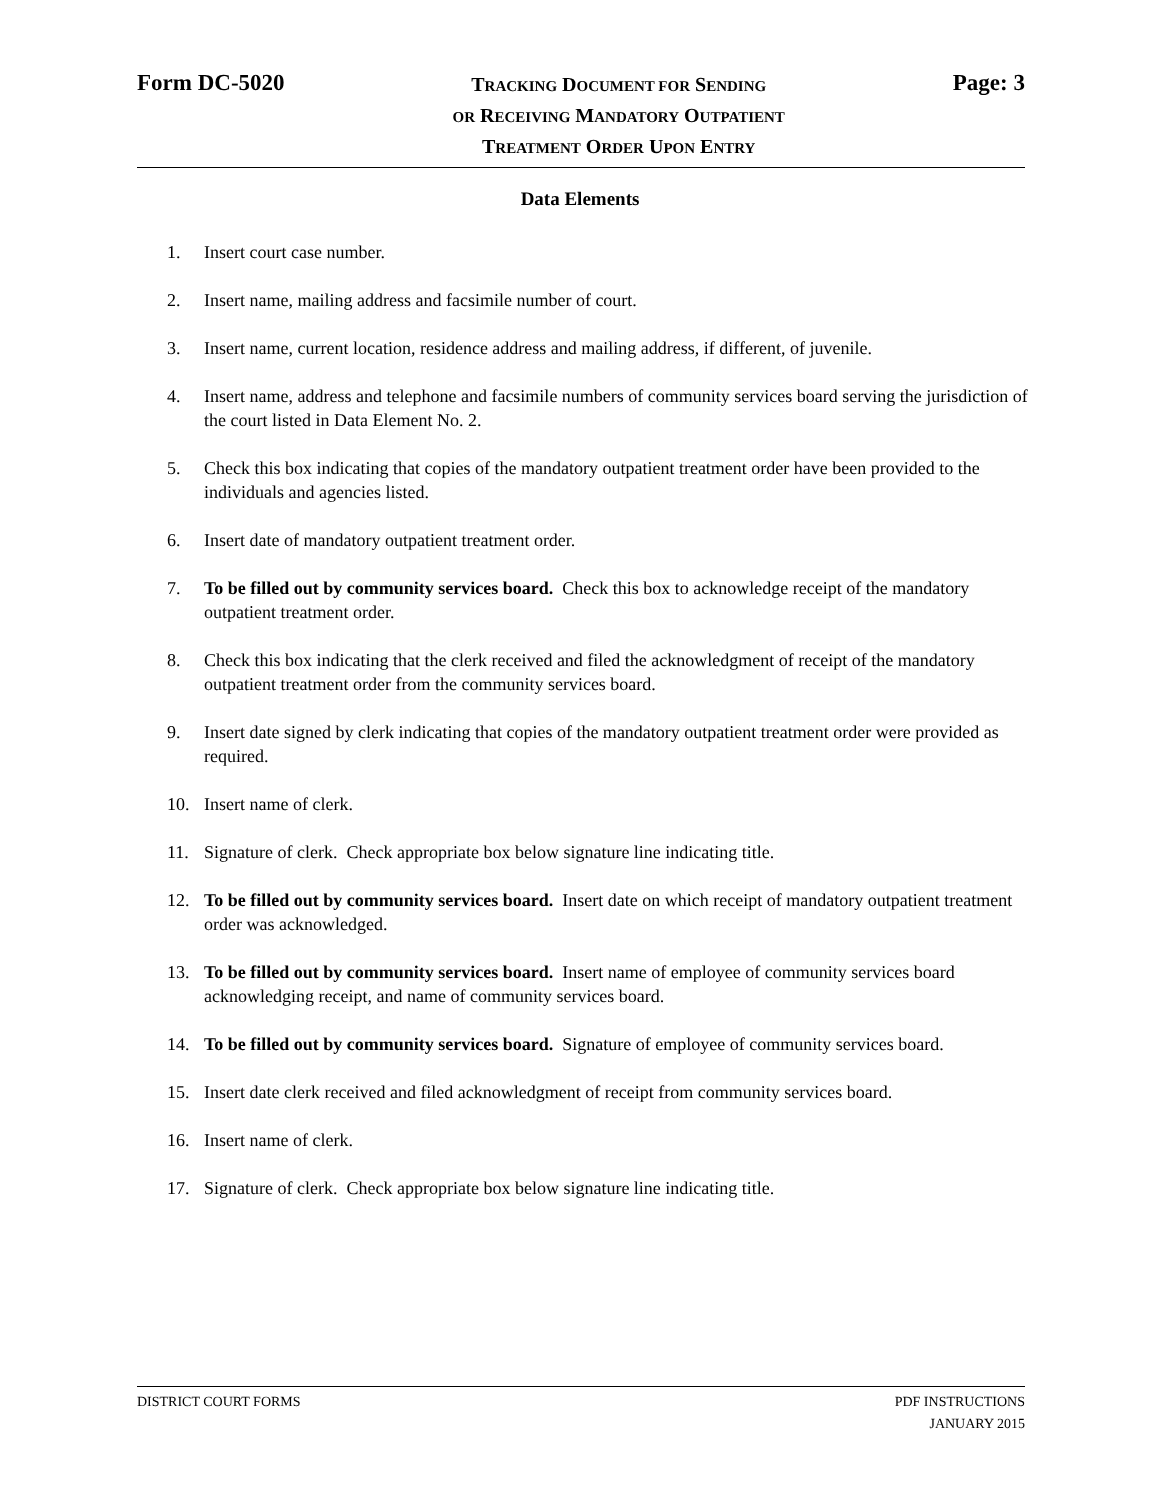Form DC-5020
TRACKING DOCUMENT FOR SENDING
OR RECEIVING MANDATORY OUTPATIENT
TREATMENT ORDER UPON ENTRY
Page: 3
Data Elements
1. Insert court case number.
2. Insert name, mailing address and facsimile number of court.
3. Insert name, current location, residence address and mailing address, if different, of juvenile.
4. Insert name, address and telephone and facsimile numbers of community services board serving the jurisdiction of the court listed in Data Element No. 2.
5. Check this box indicating that copies of the mandatory outpatient treatment order have been provided to the individuals and agencies listed.
6. Insert date of mandatory outpatient treatment order.
7. To be filled out by community services board. Check this box to acknowledge receipt of the mandatory outpatient treatment order.
8. Check this box indicating that the clerk received and filed the acknowledgment of receipt of the mandatory outpatient treatment order from the community services board.
9. Insert date signed by clerk indicating that copies of the mandatory outpatient treatment order were provided as required.
10. Insert name of clerk.
11. Signature of clerk. Check appropriate box below signature line indicating title.
12. To be filled out by community services board. Insert date on which receipt of mandatory outpatient treatment order was acknowledged.
13. To be filled out by community services board. Insert name of employee of community services board acknowledging receipt, and name of community services board.
14. To be filled out by community services board. Signature of employee of community services board.
15. Insert date clerk received and filed acknowledgment of receipt from community services board.
16. Insert name of clerk.
17. Signature of clerk. Check appropriate box below signature line indicating title.
DISTRICT COURT FORMS PDF INSTRUCTIONS
JANUARY 2015